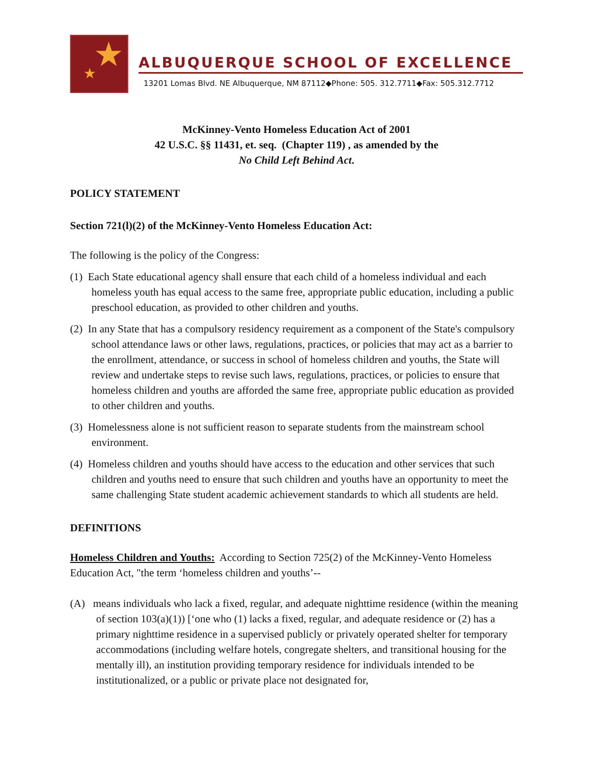★ ★
ALBUQUERQUE SCHOOL OF EXCELLENCE
13201 Lomas Blvd. NE Albuquerque, NM 87112◆Phone: 505. 312.7711◆Fax: 505.312.7712
McKinney-Vento Homeless Education Act of 2001
42 U.S.C. §§ 11431, et. seq. (Chapter 119) , as amended by the
No Child Left Behind Act.
POLICY STATEMENT
Section 721(l)(2) of the McKinney-Vento Homeless Education Act:
The following is the policy of the Congress:
(1) Each State educational agency shall ensure that each child of a homeless individual and each homeless youth has equal access to the same free, appropriate public education, including a public preschool education, as provided to other children and youths.
(2) In any State that has a compulsory residency requirement as a component of the State's compulsory school attendance laws or other laws, regulations, practices, or policies that may act as a barrier to the enrollment, attendance, or success in school of homeless children and youths, the State will review and undertake steps to revise such laws, regulations, practices, or policies to ensure that homeless children and youths are afforded the same free, appropriate public education as provided to other children and youths.
(3) Homelessness alone is not sufficient reason to separate students from the mainstream school environment.
(4) Homeless children and youths should have access to the education and other services that such children and youths need to ensure that such children and youths have an opportunity to meet the same challenging State student academic achievement standards to which all students are held.
DEFINITIONS
Homeless Children and Youths: According to Section 725(2) of the McKinney-Vento Homeless Education Act, "the term ‘homeless children and youths’--
(A) means individuals who lack a fixed, regular, and adequate nighttime residence (within the meaning of section 103(a)(1)) [‘one who (1) lacks a fixed, regular, and adequate residence or (2) has a primary nighttime residence in a supervised publicly or privately operated shelter for temporary accommodations (including welfare hotels, congregate shelters, and transitional housing for the mentally ill), an institution providing temporary residence for individuals intended to be institutionalized, or a public or private place not designated for,